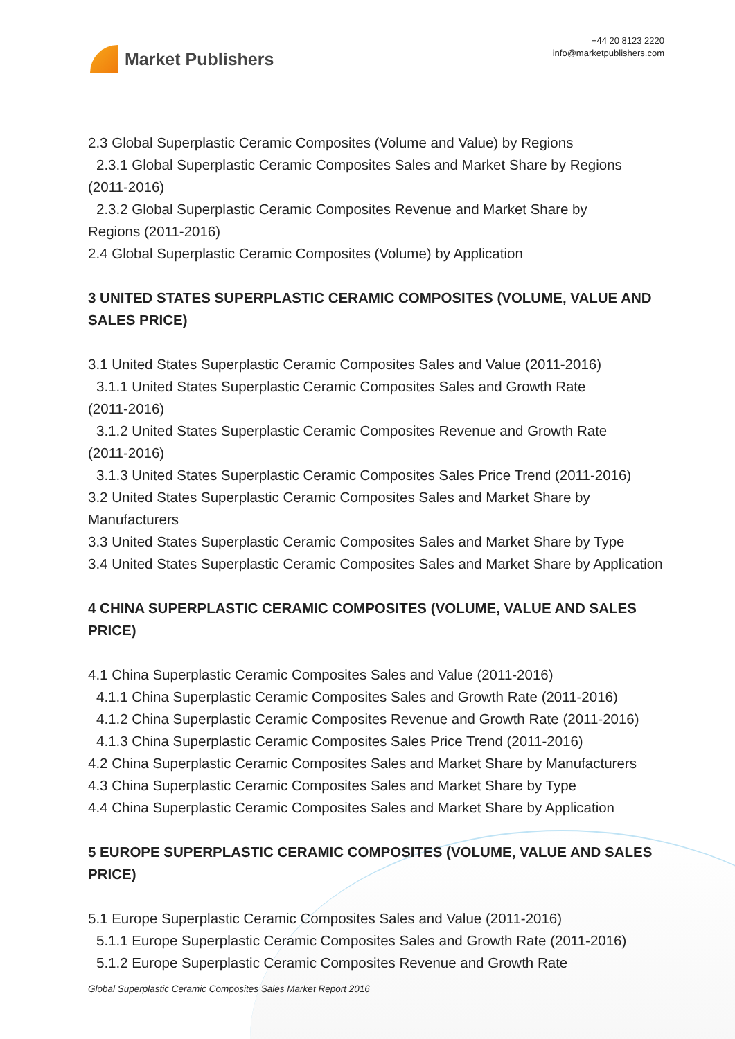Market Publishers
+44 20 8123 2220
info@marketpublishers.com
2.3 Global Superplastic Ceramic Composites (Volume and Value) by Regions
2.3.1 Global Superplastic Ceramic Composites Sales and Market Share by Regions
(2011-2016)
2.3.2 Global Superplastic Ceramic Composites Revenue and Market Share by
Regions (2011-2016)
2.4 Global Superplastic Ceramic Composites (Volume) by Application
3 UNITED STATES SUPERPLASTIC CERAMIC COMPOSITES (VOLUME, VALUE AND SALES PRICE)
3.1 United States Superplastic Ceramic Composites Sales and Value (2011-2016)
3.1.1 United States Superplastic Ceramic Composites Sales and Growth Rate
(2011-2016)
3.1.2 United States Superplastic Ceramic Composites Revenue and Growth Rate
(2011-2016)
3.1.3 United States Superplastic Ceramic Composites Sales Price Trend (2011-2016)
3.2 United States Superplastic Ceramic Composites Sales and Market Share by Manufacturers
3.3 United States Superplastic Ceramic Composites Sales and Market Share by Type
3.4 United States Superplastic Ceramic Composites Sales and Market Share by Application
4 CHINA SUPERPLASTIC CERAMIC COMPOSITES (VOLUME, VALUE AND SALES PRICE)
4.1 China Superplastic Ceramic Composites Sales and Value (2011-2016)
4.1.1 China Superplastic Ceramic Composites Sales and Growth Rate (2011-2016)
4.1.2 China Superplastic Ceramic Composites Revenue and Growth Rate (2011-2016)
4.1.3 China Superplastic Ceramic Composites Sales Price Trend (2011-2016)
4.2 China Superplastic Ceramic Composites Sales and Market Share by Manufacturers
4.3 China Superplastic Ceramic Composites Sales and Market Share by Type
4.4 China Superplastic Ceramic Composites Sales and Market Share by Application
5 EUROPE SUPERPLASTIC CERAMIC COMPOSITES (VOLUME, VALUE AND SALES PRICE)
5.1 Europe Superplastic Ceramic Composites Sales and Value (2011-2016)
5.1.1 Europe Superplastic Ceramic Composites Sales and Growth Rate (2011-2016)
5.1.2 Europe Superplastic Ceramic Composites Revenue and Growth Rate
Global Superplastic Ceramic Composites Sales Market Report 2016